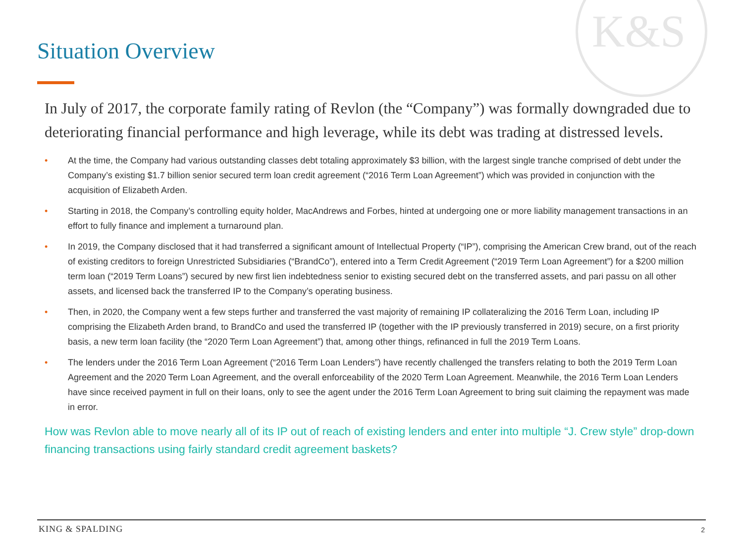K&S
Situation Overview
In July of 2017, the corporate family rating of Revlon (the “Company”) was formally downgraded due to deteriorating financial performance and high leverage, while its debt was trading at distressed levels.
• At the time, the Company had various outstanding classes debt totaling approximately $3 billion, with the largest single tranche comprised of debt under the Company’s existing $1.7 billion senior secured term loan credit agreement (“2016 Term Loan Agreement”) which was provided in conjunction with the acquisition of Elizabeth Arden.
• Starting in 2018, the Company’s controlling equity holder, MacAndrews and Forbes, hinted at undergoing one or more liability management transactions in an effort to fully finance and implement a turnaround plan.
• In 2019, the Company disclosed that it had transferred a significant amount of Intellectual Property (“IP”), comprising the American Crew brand, out of the reach of existing creditors to foreign Unrestricted Subsidiaries (“BrandCo”), entered into a Term Credit Agreement (“2019 Term Loan Agreement”) for a $200 million term loan (“2019 Term Loans”) secured by new first lien indebtedness senior to existing secured debt on the transferred assets, and pari passu on all other assets, and licensed back the transferred IP to the Company’s operating business.
• Then, in 2020, the Company went a few steps further and transferred the vast majority of remaining IP collateralizing the 2016 Term Loan, including IP comprising the Elizabeth Arden brand, to BrandCo and used the transferred IP (together with the IP previously transferred in 2019) secure, on a first priority basis, a new term loan facility (the “2020 Term Loan Agreement”) that, among other things, refinanced in full the 2019 Term Loans.
• The lenders under the 2016 Term Loan Agreement (“2016 Term Loan Lenders”) have recently challenged the transfers relating to both the 2019 Term Loan Agreement and the 2020 Term Loan Agreement, and the overall enforceability of the 2020 Term Loan Agreement. Meanwhile, the 2016 Term Loan Lenders have since received payment in full on their loans, only to see the agent under the 2016 Term Loan Agreement to bring suit claiming the repayment was made in error.
How was Revlon able to move nearly all of its IP out of reach of existing lenders and enter into multiple “J. Crew style” drop-down financing transactions using fairly standard credit agreement baskets?
KING & SPALDING 2